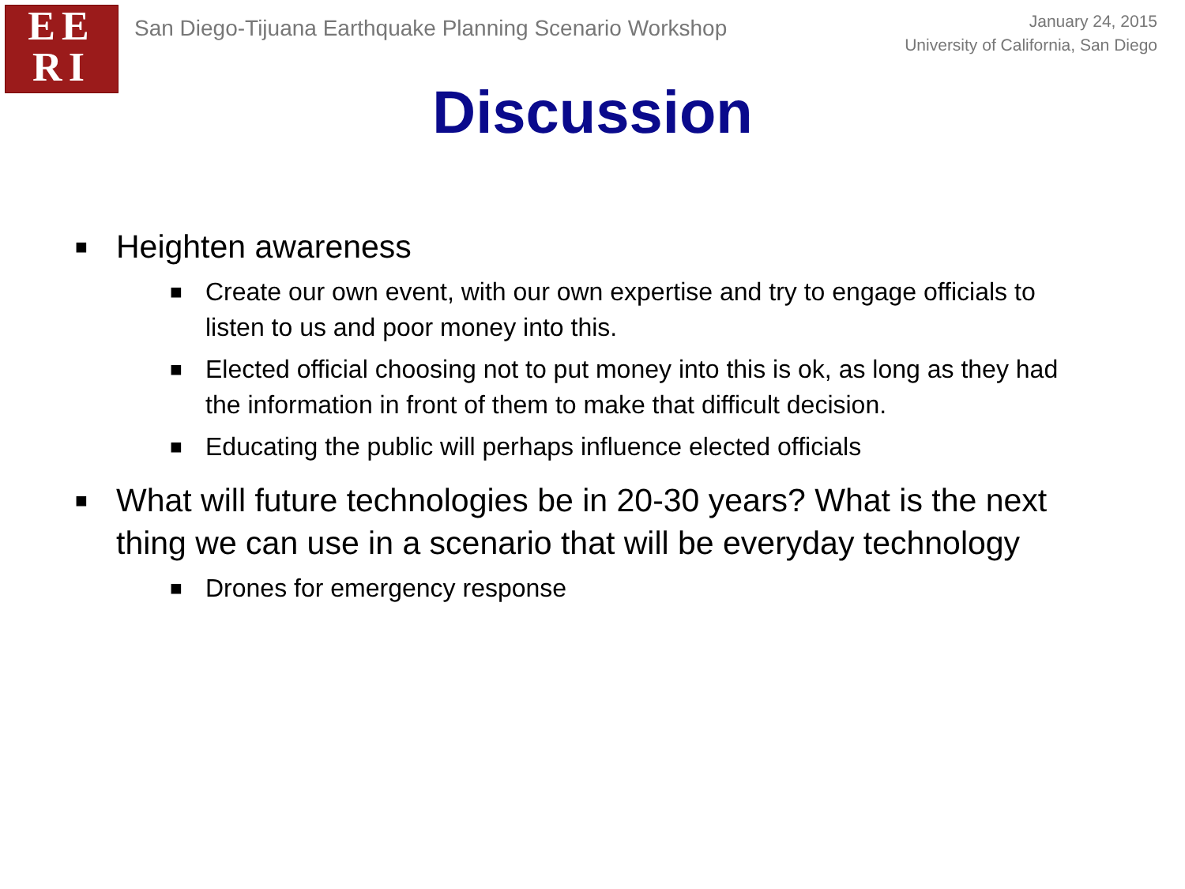EE
RI
San Diego-Tijuana Earthquake Planning Scenario Workshop
January 24, 2015
University of California, San Diego
Discussion
■
Heighten awareness
■ Create our own event, with our own expertise and try to engage officials to listen to us and poor money into this.
■ Elected official choosing not to put money into this is ok, as long as they had the information in front of them to make that difficult decision.
■ Educating the public will perhaps influence elected officials
■
What will future technologies be in 20-30 years? What is the next thing we can use in a scenario that will be everyday technology
■ Drones for emergency response